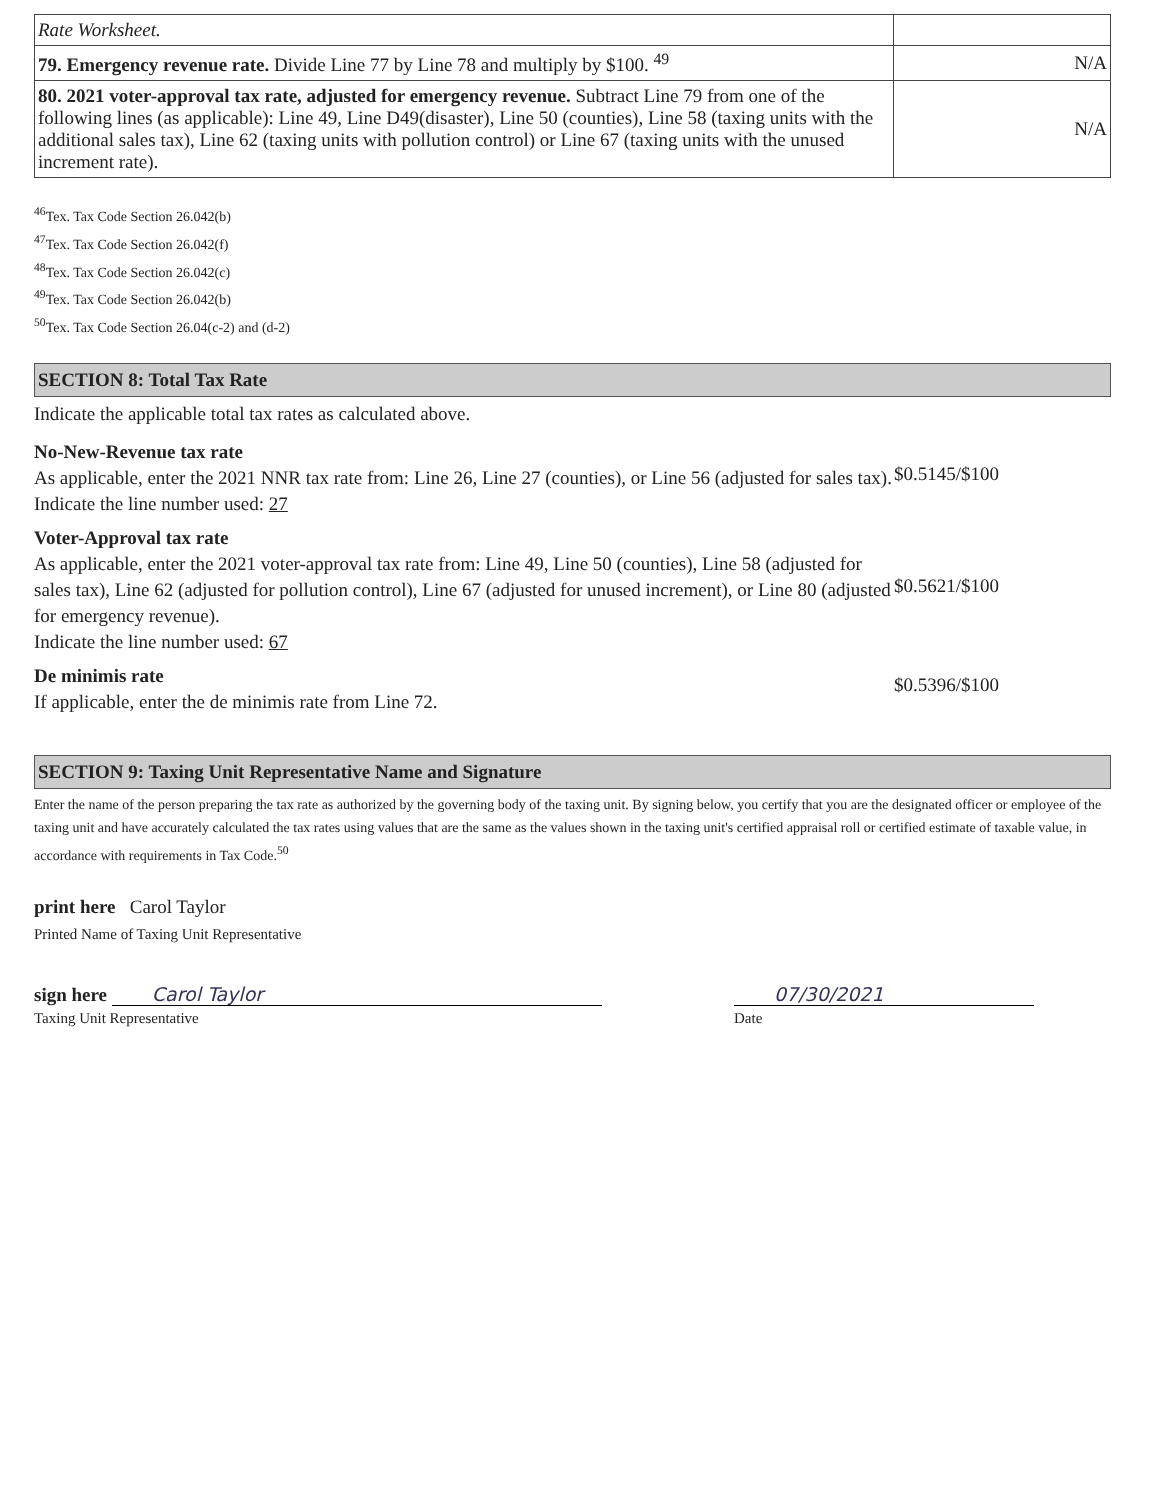| Rate Worksheet. | |
| 79. Emergency revenue rate. Divide Line 77 by Line 78 and multiply by $100. <sup>49</sup> | N/A |
| 80. 2021 voter-approval tax rate, adjusted for emergency revenue. Subtract Line 79 from one of the following lines (as applicable): Line 49, Line D49(disaster), Line 50 (counties), Line 58 (taxing units with the additional sales tax), Line 62 (taxing units with pollution control) or Line 67 (taxing units with the unused increment rate). | N/A |
<sup>46</sup> Tex. Tax Code Section 26.042(b)
<sup>47</sup> Tex. Tax Code Section 26.042(f)
<sup>48</sup> Tex. Tax Code Section 26.042(c)
<sup>49</sup> Tex. Tax Code Section 26.042(b)
<sup>50</sup> Tex. Tax Code Section 26.04(c-2) and (d-2)
SECTION 8: Total Tax Rate
Indicate the applicable total tax rates as calculated above.
No-New-Revenue tax rate
As applicable, enter the 2021 NNR tax rate from: Line 26, Line 27 (counties), or Line 56 (adjusted for sales tax).
Indicate the line number used: 27
$0.5145/$100
Voter-Approval tax rate
As applicable, enter the 2021 voter-approval tax rate from: Line 49, Line 50 (counties), Line 58 (adjusted for sales tax), Line 62 (adjusted for pollution control), Line 67 (adjusted for unused increment), or Line 80 (adjusted for emergency revenue).
Indicate the line number used: 67
$0.5621/$100
De minimis rate
If applicable, enter the de minimis rate from Line 72.
$0.5396/$100
SECTION 9: Taxing Unit Representative Name and Signature
Enter the name of the person preparing the tax rate as authorized by the governing body of the taxing unit. By signing below, you certify that you are the designated officer or employee of the taxing unit and have accurately calculated the tax rates using values that are the same as the values shown in the taxing unit's certified appraisal roll or certified estimate of taxable value, in accordance with requirements in Tax Code.<sup>50</sup>
print here Carol Taylor
Printed Name of Taxing Unit Representative
sign here Carol Taylor
Taxing Unit Representative
07/30/2021
Date